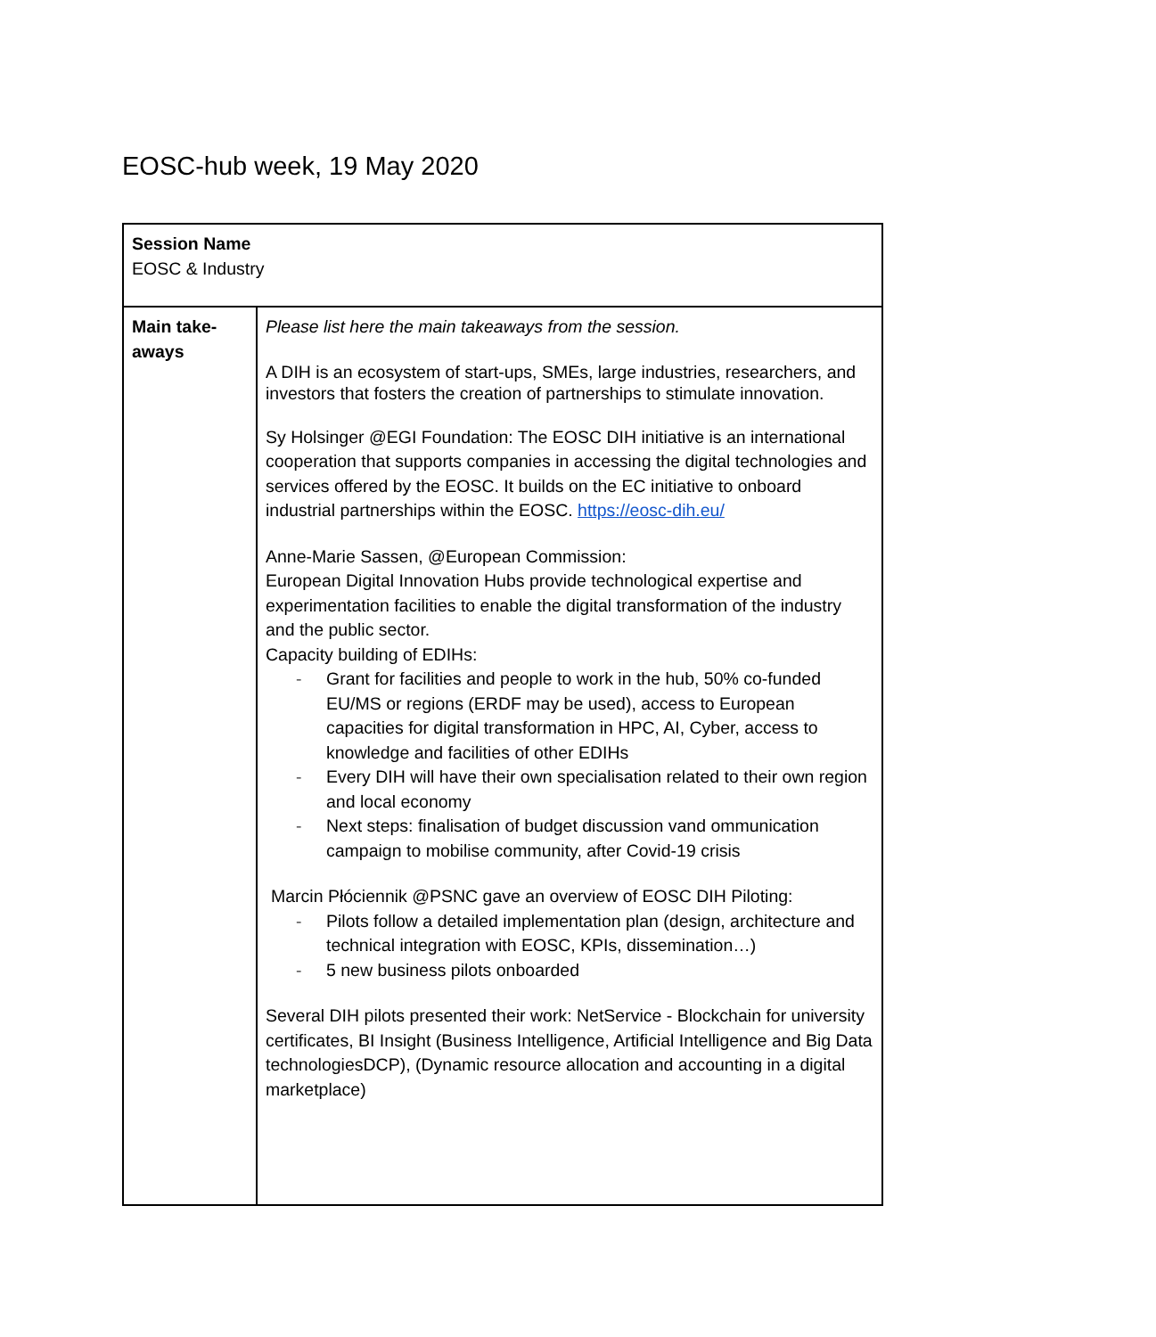EOSC-hub week, 19 May 2020
| Session Name EOSC & Industry | |
| Main take- aways | Please list here the main takeaways from the session. A DIH is an ecosystem of start-ups, SMEs, large industries, researchers, and investors that fosters the creation of partnerships to stimulate innovation. Sy Holsinger @EGI Foundation: The EOSC DIH initiative is an international cooperation that supports companies in accessing the digital technologies and services offered by the EOSC. It builds on the EC initiative to onboard industrial partnerships within the EOSC. https://eosc-dih.eu/ Anne-Marie Sassen, @European Commission: European Digital Innovation Hubs provide technological expertise and experimentation facilities to enable the digital transformation of the industry and the public sector. Capacity building of EDIHs: - Grant for facilities and people to work in the hub, 50% co-funded EU/MS or regions (ERDF may be used), access to European capacities for digital transformation in HPC, AI, Cyber, access to knowledge and facilities of other EDIHs - Every DIH will have their own specialisation related to their own region and local economy - Next steps: finalisation of budget discussion vand ommunication campaign to mobilise community, after Covid-19 crisis Marcin Płóciennik @PSNC gave an overview of EOSC DIH Piloting: - Pilots follow a detailed implementation plan (design, architecture and technical integration with EOSC, KPIs, dissemination…) - 5 new business pilots onboarded Several DIH pilots presented their work: NetService - Blockchain for university certificates, BI Insight (Business Intelligence, Artificial Intelligence and Big Data technologiesDCP), (Dynamic resource allocation and accounting in a digital marketplace) |